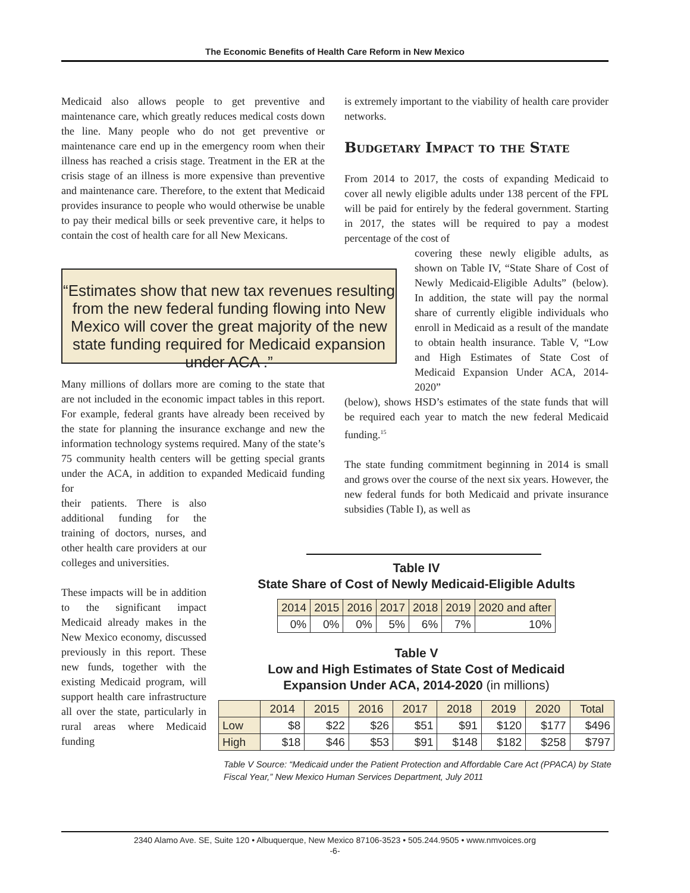The Economic Benefits of Health Care Reform in New Mexico
Medicaid also allows people to get preventive and maintenance care, which greatly reduces medical costs down the line. Many people who do not get preventive or maintenance care end up in the emergency room when their illness has reached a crisis stage. Treatment in the ER at the crisis stage of an illness is more expensive than preventive and maintenance care. Therefore, to the extent that Medicaid provides insurance to people who would otherwise be unable to pay their medical bills or seek preventive care, it helps to contain the cost of health care for all New Mexicans.
“Estimates show that new tax revenues resulting from the new federal funding flowing into New Mexico will cover the great majority of the new state funding required for Medicaid expansion under ACA .”
Many millions of dollars more are coming to the state that are not included in the economic impact tables in this report. For example, federal grants have already been received by the state for planning the insurance exchange and new the information technology systems required. Many of the state’s 75 community health centers will be getting special grants under the ACA, in addition to expanded Medicaid funding for
their patients. There is also additional funding for the training of doctors, nurses, and other health care providers at our colleges and universities.
These impacts will be in addition to the significant impact Medicaid already makes in the New Mexico economy, discussed previously in this report. These new funds, together with the existing Medicaid program, will support health care infrastructure all over the state, particularly in rural areas where Medicaid funding
is extremely important to the viability of health care provider networks.
Budgetary Impact to the State
From 2014 to 2017, the costs of expanding Medicaid to cover all newly eligible adults under 138 percent of the FPL will be paid for entirely by the federal government. Starting in 2017, the states will be required to pay a modest percentage of the cost of
covering these newly eligible adults, as shown on Table IV, “State Share of Cost of Newly Medicaid-Eligible Adults” (below). In addition, the state will pay the normal share of currently eligible individuals who enroll in Medicaid as a result of the mandate to obtain health insurance. Table V, “Low and High Estimates of State Cost of Medicaid Expansion Under ACA, 2014-2020”
(below), shows HSD’s estimates of the state funds that will be required each year to match the new federal Medicaid funding.<sup>15</sup>
The state funding commitment beginning in 2014 is small and grows over the course of the next six years. However, the new federal funds for both Medicaid and private insurance subsidies (Table I), as well as
Table IV
State Share of Cost of Newly Medicaid-Eligible Adults
| 2014 | 2015 | 2016 | 2017 | 2018 | 2019 | 2020 and after |
| --- | --- | --- | --- | --- | --- | --- |
| 0% | 0% | 0% | 5% | 6% | 7% | 10% |
Table V
Low and High Estimates of State Cost of Medicaid
Expansion Under ACA, 2014-2020 (in millions)
| | 2014 | 2015 | 2016 | 2017 | 2018 | 2019 | 2020 | Total |
| --- | --- | --- | --- | --- | --- | --- | --- | --- |
| Low | $8 | $22 | $26 | $51 | $91 | $120 | $177 | $496 |
| High | $18 | $46 | $53 | $91 | $148 | $182 | $258 | $797 |
Table V Source: “Medicaid under the Patient Protection and Affordable Care Act (PPACA) by State Fiscal Year,” New Mexico Human Services Department, July 2011
2340 Alamo Ave. SE, Suite 120 • Albuquerque, New Mexico 87106-3523 • 505.244.9505 • www.nmvoices.org
-6-